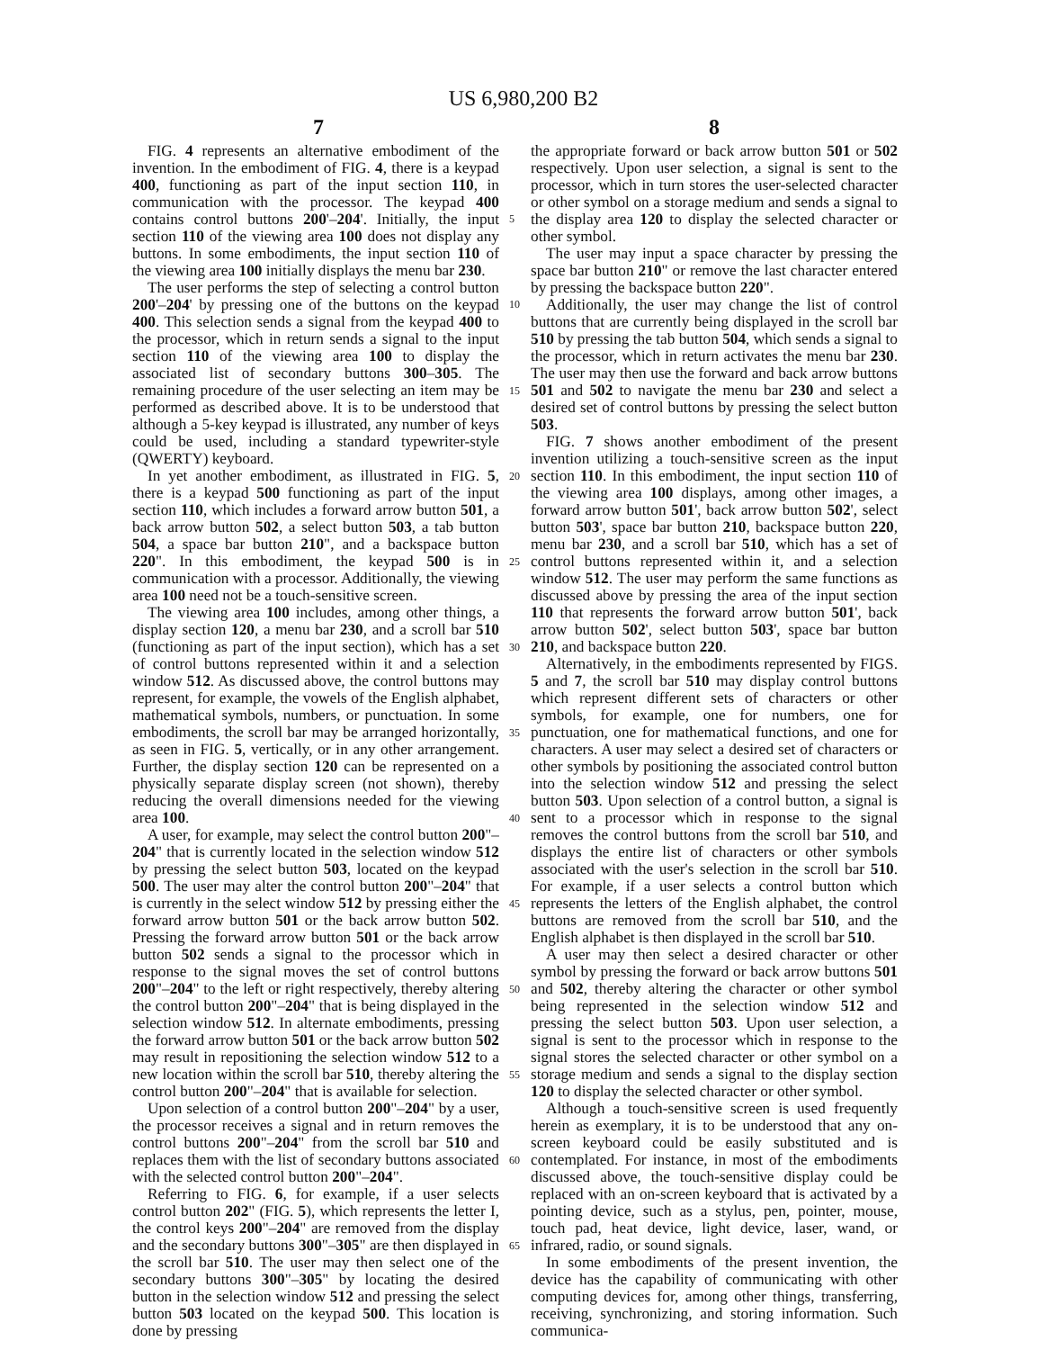US 6,980,200 B2
7 8
FIG. 4 represents an alternative embodiment of the invention. In the embodiment of FIG. 4, there is a keypad 400, functioning as part of the input section 110, in communication with the processor. The keypad 400 contains control buttons 200'–204'. Initially, the input section 110 of the viewing area 100 does not display any buttons. In some embodiments, the input section 110 of the viewing area 100 initially displays the menu bar 230.
The user performs the step of selecting a control button 200'–204' by pressing one of the buttons on the keypad 400. This selection sends a signal from the keypad 400 to the processor, which in return sends a signal to the input section 110 of the viewing area 100 to display the associated list of secondary buttons 300–305. The remaining procedure of the user selecting an item may be performed as described above. It is to be understood that although a 5-key keypad is illustrated, any number of keys could be used, including a standard typewriter-style (QWERTY) keyboard.
In yet another embodiment, as illustrated in FIG. 5, there is a keypad 500 functioning as part of the input section 110, which includes a forward arrow button 501, a back arrow button 502, a select button 503, a tab button 504, a space bar button 210", and a backspace button 220". In this embodiment, the keypad 500 is in communication with a processor. Additionally, the viewing area 100 need not be a touch-sensitive screen.
The viewing area 100 includes, among other things, a display section 120, a menu bar 230, and a scroll bar 510 (functioning as part of the input section), which has a set of control buttons represented within it and a selection window 512. As discussed above, the control buttons may represent, for example, the vowels of the English alphabet, mathematical symbols, numbers, or punctuation. In some embodiments, the scroll bar may be arranged horizontally, as seen in FIG. 5, vertically, or in any other arrangement. Further, the display section 120 can be represented on a physically separate display screen (not shown), thereby reducing the overall dimensions needed for the viewing area 100.
A user, for example, may select the control button 200"–204" that is currently located in the selection window 512 by pressing the select button 503, located on the keypad 500. The user may alter the control button 200"–204" that is currently in the select window 512 by pressing either the forward arrow button 501 or the back arrow button 502. Pressing the forward arrow button 501 or the back arrow button 502 sends a signal to the processor which in response to the signal moves the set of control buttons 200"–204" to the left or right respectively, thereby altering the control button 200"–204" that is being displayed in the selection window 512. In alternate embodiments, pressing the forward arrow button 501 or the back arrow button 502 may result in repositioning the selection window 512 to a new location within the scroll bar 510, thereby altering the control button 200"–204" that is available for selection.
Upon selection of a control button 200"–204" by a user, the processor receives a signal and in return removes the control buttons 200"–204" from the scroll bar 510 and replaces them with the list of secondary buttons associated with the selected control button 200"–204".
Referring to FIG. 6, for example, if a user selects control button 202" (FIG. 5), which represents the letter I, the control keys 200"–204" are removed from the display and the secondary buttons 300"–305" are then displayed in the scroll bar 510. The user may then select one of the secondary buttons 300"–305" by locating the desired button in the selection window 512 and pressing the select button 503 located on the keypad 500. This location is done by pressing
5
10
15
20
25
30
35
40
45
50
55
60
65
the appropriate forward or back arrow button 501 or 502 respectively. Upon user selection, a signal is sent to the processor, which in turn stores the user-selected character or other symbol on a storage medium and sends a signal to the display area 120 to display the selected character or other symbol.
The user may input a space character by pressing the space bar button 210" or remove the last character entered by pressing the backspace button 220".
Additionally, the user may change the list of control buttons that are currently being displayed in the scroll bar 510 by pressing the tab button 504, which sends a signal to the processor, which in return activates the menu bar 230. The user may then use the forward and back arrow buttons 501 and 502 to navigate the menu bar 230 and select a desired set of control buttons by pressing the select button 503.
FIG. 7 shows another embodiment of the present invention utilizing a touch-sensitive screen as the input section 110. In this embodiment, the input section 110 of the viewing area 100 displays, among other images, a forward arrow button 501', back arrow button 502', select button 503', space bar button 210, backspace button 220, menu bar 230, and a scroll bar 510, which has a set of control buttons represented within it, and a selection window 512. The user may perform the same functions as discussed above by pressing the area of the input section 110 that represents the forward arrow button 501', back arrow button 502', select button 503', space bar button 210, and backspace button 220.
Alternatively, in the embodiments represented by FIGS. 5 and 7, the scroll bar 510 may display control buttons which represent different sets of characters or other symbols, for example, one for numbers, one for punctuation, one for mathematical functions, and one for characters. A user may select a desired set of characters or other symbols by positioning the associated control button into the selection window 512 and pressing the select button 503. Upon selection of a control button, a signal is sent to a processor which in response to the signal removes the control buttons from the scroll bar 510, and displays the entire list of characters or other symbols associated with the user's selection in the scroll bar 510. For example, if a user selects a control button which represents the letters of the English alphabet, the control buttons are removed from the scroll bar 510, and the English alphabet is then displayed in the scroll bar 510.
A user may then select a desired character or other symbol by pressing the forward or back arrow buttons 501 and 502, thereby altering the character or other symbol being represented in the selection window 512 and pressing the select button 503. Upon user selection, a signal is sent to the processor which in response to the signal stores the selected character or other symbol on a storage medium and sends a signal to the display section 120 to display the selected character or other symbol.
Although a touch-sensitive screen is used frequently herein as exemplary, it is to be understood that any on-screen keyboard could be easily substituted and is contemplated. For instance, in most of the embodiments discussed above, the touch-sensitive display could be replaced with an on-screen keyboard that is activated by a pointing device, such as a stylus, pen, pointer, mouse, touch pad, heat device, light device, laser, wand, or infrared, radio, or sound signals.
In some embodiments of the present invention, the device has the capability of communicating with other computing devices for, among other things, transferring, receiving, synchronizing, and storing information. Such communica-